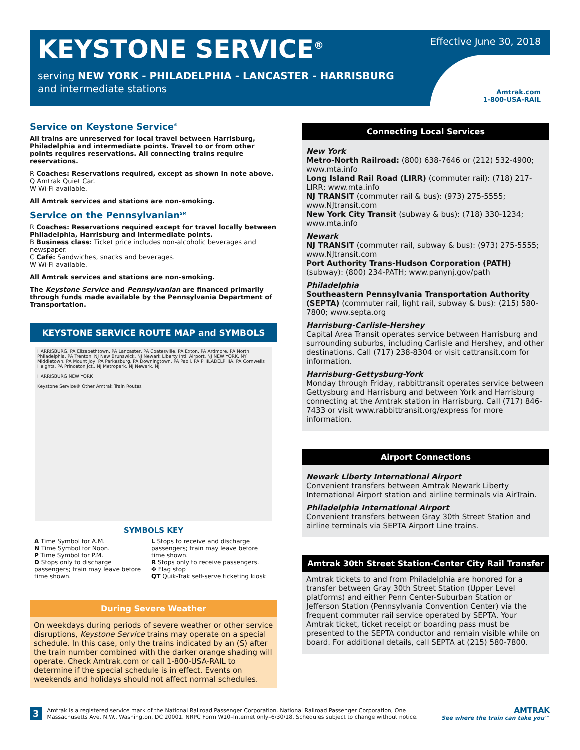KEYSTONE SERVICE<sup>®</sup>
serving NEW YORK - PHILADELPHIA - LANCASTER - HARRISBURG
and intermediate stations
Effective June 30, 2018
Amtrak.com
1-800-USA-RAIL
Service on Keystone Service<sup>®</sup>
All trains are unreserved for local travel between Harrisburg, Philadelphia and intermediate points. Travel to or from other points requires reservations. All connecting trains require reservations.
R Coaches: Reservations required, except as shown in note above.
Q Amtrak Quiet Car.
W Wi-Fi available.
All Amtrak services and stations are non-smoking.
Service on the Pennsylvanian<sup>SM</sup>
R Coaches: Reservations required except for travel locally between Philadelphia, Harrisburg and intermediate points.
B Business class: Ticket price includes non-alcoholic beverages and newspaper.
C Café: Sandwiches, snacks and beverages.
W Wi-Fi available.
All Amtrak services and stations are non-smoking.
The Keystone Service and Pennsylvanian are financed primarily through funds made available by the Pennsylvania Department of Transportation.
KEYSTONE SERVICE ROUTE MAP and SYMBOLS
HARRISBURG, PA Elizabethtown, PA Lancaster, PA Coatesville, PA Exton, PA Ardmore, PA North Philadelphia, PA Trenton, NJ New Brunswick, NJ Newark Liberty Intl. Airport, NJ NEW YORK, NY Middletown, PA Mount Joy, PA Parkesburg, PA Downingtown, PA Paoli, PA PHILADELPHIA, PA Cornwells Heights, PA Princeton Jct., NJ Metropark, NJ Newark, NJ
HARRISBURG NEW YORK
Keystone Service® Other Amtrak Train Routes
SYMBOLS KEY
A Time Symbol for A.M.
N Time Symbol for Noon.
P Time Symbol for P.M.
D Stops only to discharge passengers; train may leave before time shown.
L Stops to receive and discharge passengers; train may leave before time shown.
R Stops only to receive passengers.
✤ Flag stop
QT Quik-Trak self-serve ticketing kiosk
During Severe Weather
On weekdays during periods of severe weather or other service disruptions, Keystone Service trains may operate on a special schedule. In this case, only the trains indicated by an (S) after the train number combined with the darker orange shading will operate. Check Amtrak.com or call 1-800-USA-RAIL to determine if the special schedule is in effect. Events on weekends and holidays should not affect normal schedules.
Connecting Local Services
New York
Metro-North Railroad: (800) 638-7646 or (212) 532-4900; www.mta.info
Long Island Rail Road (LIRR) (commuter rail): (718) 217-LIRR; www.mta.info
NJ TRANSIT (commuter rail & bus): (973) 275-5555; www.NJtransit.com
New York City Transit (subway & bus): (718) 330-1234; www.mta.info
Newark
NJ TRANSIT (commuter rail, subway & bus): (973) 275-5555; www.NJtransit.com
Port Authority Trans-Hudson Corporation (PATH) (subway): (800) 234-PATH; www.panynj.gov/path
Philadelphia
Southeastern Pennsylvania Transportation Authority (SEPTA) (commuter rail, light rail, subway & bus): (215) 580-7800; www.septa.org
Harrisburg-Carlisle-Hershey
Capital Area Transit operates service between Harrisburg and surrounding suburbs, including Carlisle and Hershey, and other destinations. Call (717) 238-8304 or visit cattransit.com for information.
Harrisburg-Gettysburg-York
Monday through Friday, rabbittransit operates service between Gettysburg and Harrisburg and between York and Harrisburg connecting at the Amtrak station in Harrisburg. Call (717) 846-7433 or visit www.rabbittransit.org/express for more information.
Airport Connections
Newark Liberty International Airport
Convenient transfers between Amtrak Newark Liberty International Airport station and airline terminals via AirTrain.
Philadelphia International Airport
Convenient transfers between Gray 30th Street Station and airline terminals via SEPTA Airport Line trains.
Amtrak 30th Street Station-Center City Rail Transfer
Amtrak tickets to and from Philadelphia are honored for a transfer between Gray 30th Street Station (Upper Level platforms) and either Penn Center-Suburban Station or Jefferson Station (Pennsylvania Convention Center) via the frequent commuter rail service operated by SEPTA. Your Amtrak ticket, ticket receipt or boarding pass must be presented to the SEPTA conductor and remain visible while on board. For additional details, call SEPTA at (215) 580-7800.
3 Amtrak is a registered service mark of the National Railroad Passenger Corporation. National Railroad Passenger Corporation, One Massachusetts Ave. N.W., Washington, DC 20001. NRPC Form W10–Internet only–6/30/18. Schedules subject to change without notice. AMTRAK
See where the train can take you™